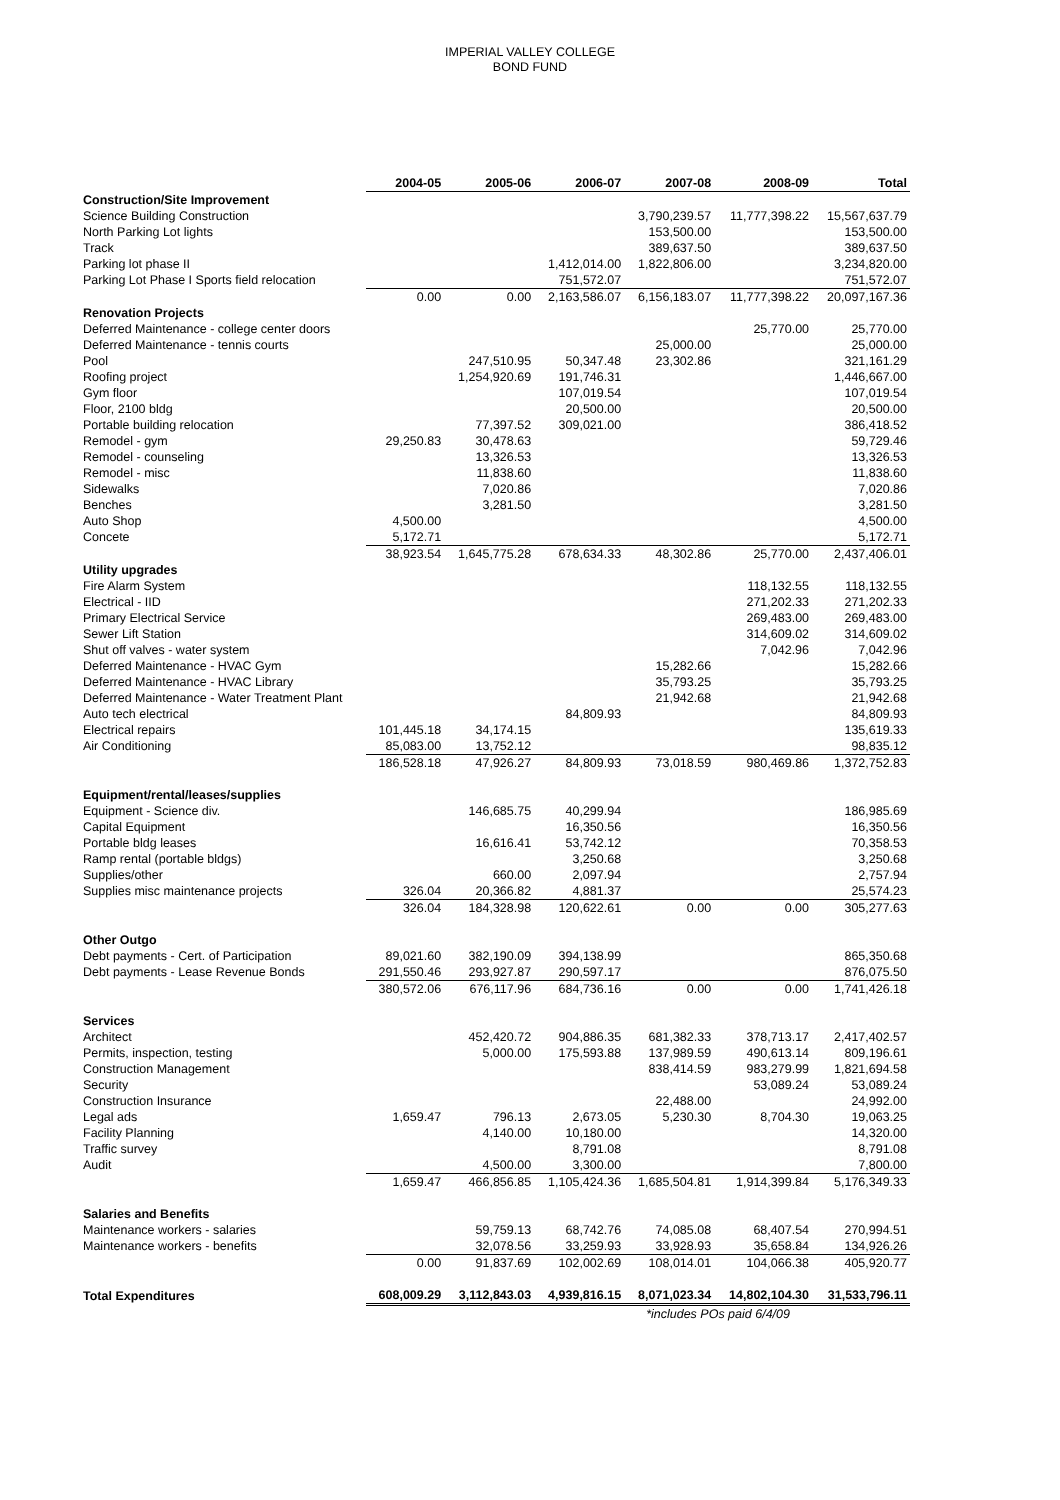IMPERIAL VALLEY COLLEGE
BOND FUND
| | 2004-05 | 2005-06 | 2006-07 | 2007-08 | 2008-09 | Total |
| Construction/Site Improvement | | | | | | |
| Science Building Construction | | | | 3,790,239.57 | 11,777,398.22 | 15,567,637.79 |
| North Parking Lot lights | | | | 153,500.00 | | 153,500.00 |
| Track | | | | 389,637.50 | | 389,637.50 |
| Parking lot phase II | | | 1,412,014.00 | 1,822,806.00 | | 3,234,820.00 |
| Parking Lot Phase I Sports field relocation | | | 751,572.07 | | | 751,572.07 |
| | 0.00 | 0.00 | 2,163,586.07 | 6,156,183.07 | 11,777,398.22 | 20,097,167.36 |
| Renovation Projects | | | | | | |
| Deferred Maintenance - college center doors | | | | | 25,770.00 | 25,770.00 |
| Deferred Maintenance - tennis courts | | | | 25,000.00 | | 25,000.00 |
| Pool | | 247,510.95 | 50,347.48 | 23,302.86 | | 321,161.29 |
| Roofing project | | 1,254,920.69 | 191,746.31 | | | 1,446,667.00 |
| Gym floor | | | 107,019.54 | | | 107,019.54 |
| Floor, 2100 bldg | | | 20,500.00 | | | 20,500.00 |
| Portable building relocation | | 77,397.52 | 309,021.00 | | | 386,418.52 |
| Remodel - gym | 29,250.83 | 30,478.63 | | | | 59,729.46 |
| Remodel - counseling | | 13,326.53 | | | | 13,326.53 |
| Remodel - misc | | 11,838.60 | | | | 11,838.60 |
| Sidewalks | | 7,020.86 | | | | 7,020.86 |
| Benches | | 3,281.50 | | | | 3,281.50 |
| Auto Shop | 4,500.00 | | | | | 4,500.00 |
| Concete | 5,172.71 | | | | | 5,172.71 |
| | 38,923.54 | 1,645,775.28 | 678,634.33 | 48,302.86 | 25,770.00 | 2,437,406.01 |
| Utility upgrades | | | | | | |
| Fire Alarm System | | | | | 118,132.55 | 118,132.55 |
| Electrical - IID | | | | | 271,202.33 | 271,202.33 |
| Primary Electrical Service | | | | | 269,483.00 | 269,483.00 |
| Sewer Lift Station | | | | | 314,609.02 | 314,609.02 |
| Shut off valves - water system | | | | | 7,042.96 | 7,042.96 |
| Deferred Maintenance - HVAC Gym | | | | 15,282.66 | | 15,282.66 |
| Deferred Maintenance - HVAC Library | | | | 35,793.25 | | 35,793.25 |
| Deferred Maintenance - Water Treatment Plant | | | | 21,942.68 | | 21,942.68 |
| Auto tech electrical | | | 84,809.93 | | | 84,809.93 |
| Electrical repairs | 101,445.18 | 34,174.15 | | | | 135,619.33 |
| Air Conditioning | 85,083.00 | 13,752.12 | | | | 98,835.12 |
| | 186,528.18 | 47,926.27 | 84,809.93 | 73,018.59 | 980,469.86 | 1,372,752.83 |
| Equipment/rental/leases/supplies | | | | | | |
| Equipment - Science div. | | 146,685.75 | 40,299.94 | | | 186,985.69 |
| Capital Equipment | | | 16,350.56 | | | 16,350.56 |
| Portable bldg leases | | 16,616.41 | 53,742.12 | | | 70,358.53 |
| Ramp rental (portable bldgs) | | | 3,250.68 | | | 3,250.68 |
| Supplies/other | | 660.00 | 2,097.94 | | | 2,757.94 |
| Supplies misc maintenance projects | 326.04 | 20,366.82 | 4,881.37 | | | 25,574.23 |
| | 326.04 | 184,328.98 | 120,622.61 | 0.00 | 0.00 | 305,277.63 |
| Other Outgo | | | | | | |
| Debt payments - Cert. of Participation | 89,021.60 | 382,190.09 | 394,138.99 | | | 865,350.68 |
| Debt payments - Lease Revenue Bonds | 291,550.46 | 293,927.87 | 290,597.17 | | | 876,075.50 |
| | 380,572.06 | 676,117.96 | 684,736.16 | 0.00 | 0.00 | 1,741,426.18 |
| Services | | | | | | |
| Architect | | 452,420.72 | 904,886.35 | 681,382.33 | 378,713.17 | 2,417,402.57 |
| Permits, inspection, testing | | 5,000.00 | 175,593.88 | 137,989.59 | 490,613.14 | 809,196.61 |
| Construction Management | | | | 838,414.59 | 983,279.99 | 1,821,694.58 |
| Security | | | | | 53,089.24 | 53,089.24 |
| Construction Insurance | | | | 22,488.00 | | 24,992.00 |
| Legal ads | 1,659.47 | 796.13 | 2,673.05 | 5,230.30 | 8,704.30 | 19,063.25 |
| Facility Planning | | 4,140.00 | 10,180.00 | | | 14,320.00 |
| Traffic survey | | | 8,791.08 | | | 8,791.08 |
| Audit | | 4,500.00 | 3,300.00 | | | 7,800.00 |
| | 1,659.47 | 466,856.85 | 1,105,424.36 | 1,685,504.81 | 1,914,399.84 | 5,176,349.33 |
| Salaries and Benefits | | | | | | |
| Maintenance workers - salaries | | 59,759.13 | 68,742.76 | 74,085.08 | 68,407.54 | 270,994.51 |
| Maintenance workers - benefits | | 32,078.56 | 33,259.93 | 33,928.93 | 35,658.84 | 134,926.26 |
| | 0.00 | 91,837.69 | 102,002.69 | 108,014.01 | 104,066.38 | 405,920.77 |
| Total Expenditures | 608,009.29 | 3,112,843.03 | 4,939,816.15 | 8,071,023.34 | 14,802,104.30 | 31,533,796.11 |
| | | | | *includes POs paid 6/4/09 | | |